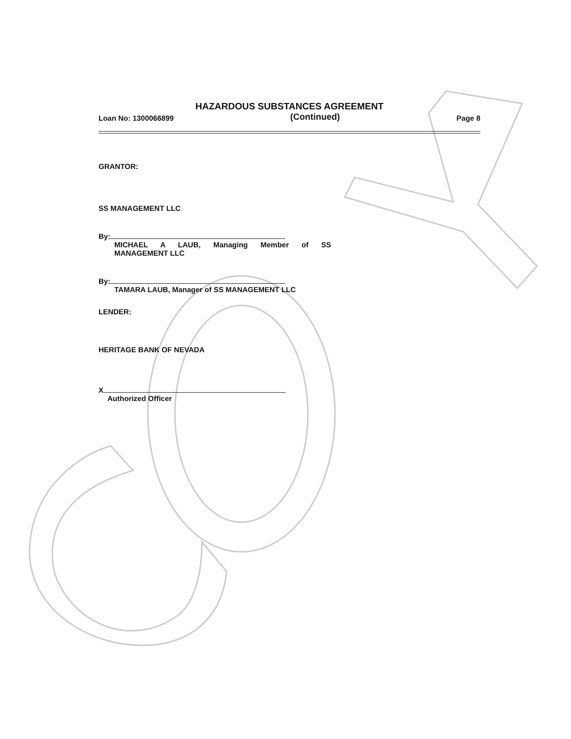HAZARDOUS SUBSTANCES AGREEMENT
Loan No: 1300066899 (Continued) Page 8
GRANTOR:
SS MANAGEMENT LLC
By:
MICHAEL A LAUB, Managing Member of SS
MANAGEMENT LLC
By:
TAMARA LAUB, Manager of SS MANAGEMENT LLC
LENDER:
HERITAGE BANK OF NEVADA
X
Authorized Officer